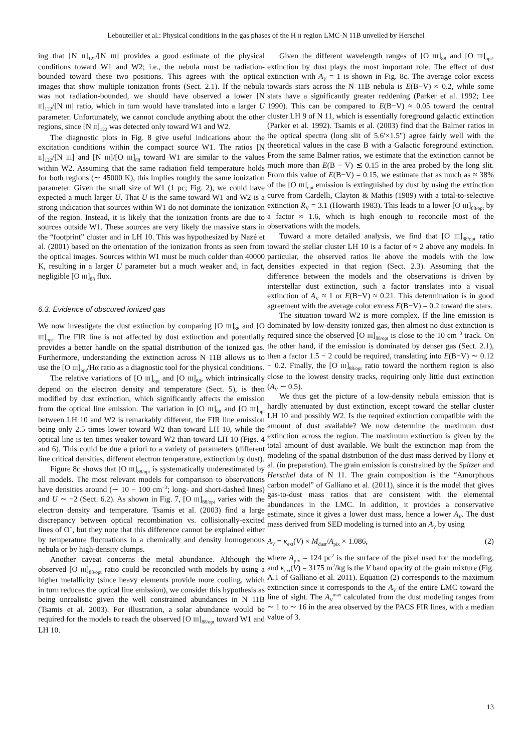Lebouteiller et al.: Physical conditions in the gas phases of the H II region LMC-N 11B unveiled by Herschel
ing that [N II]<sub>122</sub>/[N III] provides a good estimate of the physical conditions toward W1 and W2; i.e., the nebula must be radiation-bounded toward these two positions. This agrees with the optical images that show multiple ionization fronts (Sect. 2.1). If the nebula was not radiation-bounded, we should have observed a lower [N II]<sub>122</sub>/[N III] ratio, which in turn would have translated into a larger U parameter. Unfortunately, we cannot conclude anything about the other regions, since [N II]<sub>122</sub> was detected only toward W1 and W2.
The diagnostic plots in Fig. 8 give useful indications about the excitation conditions within the compact source W1. The ratios [N II]<sub>122</sub>/[N III] and [N III]/[O III]<sub>88</sub> toward W1 are similar to the values within W2. Assuming that the same radiation field temperature holds for both regions (∼ 45000 K), this implies roughly the same ionization parameter. Given the small size of W1 (1 pc; Fig. 2), we could have expected a much larger U. That U is the same toward W1 and W2 is a strong indication that sources within W1 do not dominate the ionization of the region. Instead, it is likely that the ionization fronts are due to sources outside W1. These sources are very likely the massive stars in the “footprint” cluster and in LH 10. This was hypothesized by Nazé et al. (2001) based on the orientation of the ionization fronts as seen from the optical images. Sources within W1 must be much colder than 40000 K, resulting in a larger U parameter but a much weaker and, in fact, negligible [O III]<sub>88</sub> flux.
6.3. Evidence of obscured ionized gas
We now investigate the dust extinction by comparing [O III]<sub>88</sub> and [O III]<sub>opt</sub>. The FIR line is not affected by dust extinction and potentially provides a better handle on the spatial distribution of the ionized gas. Furthermore, understanding the extinction across N 11B allows us to use the [O III]<sub>opt</sub>/Hα ratio as a diagnostic tool for the physical conditions.
The relative variations of [O III]<sub>opt</sub> and [O III]<sub>88</sub>, which intrinsically depend on the electron density and temperature (Sect. 5), is then modified by dust extinction, which significantly affects the emission from the optical line emission. The variation in [O III]<sub>88</sub> and [O III]<sub>opt</sub> between LH 10 and W2 is remarkably different, the FIR line emission being only 2.5 times lower toward W2 than toward LH 10, while the optical line is ten times weaker toward W2 than toward LH 10 (Figs. 4 and 6). This could be due a priori to a variety of parameters (different line critical densities, different electron temperature, extinction by dust).
Figure 8c shows that [O III]<sub>88/opt</sub> is systematically underestimated by all models. The most relevant models for comparison to observations have densities around (∼ 10 − 100 cm<sup>−3</sup>; long- and short-dashed lines) and U ∼ −2 (Sect. 6.2). As shown in Fig. 7, [O III]<sub>88/opt</sub> varies with the electron density and temperature. Tsamis et al. (2003) find a large discrepancy between optical recombination vs. collisionally-excited lines of O<sup>+</sup>, but they note that this difference cannot be explained either by temperature fluctuations in a chemically and density homogenous nebula or by high-density clumps.
Another caveat concerns the metal abundance. Although the observed [O III]<sub>88/opt</sub> ratio could be reconciled with models by using a higher metallicity (since heavy elements provide more cooling, which in turn reduces the optical line emission), we consider this hypothesis as being unrealistic given the well constrained abundances in N 11B (Tsamis et al. 2003). For illustration, a solar abundance would be required for the models to reach the observed [O III]<sub>88/opt</sub> toward W1 and LH 10.
Given the different wavelength ranges of [O III]<sub>88</sub> and [O III]<sub>opt</sub>, extinction by dust plays the most important role. The effect of dust extinction with A<sub>V</sub> = 1 is shown in Fig. 8c. The average color excess towards stars across the N 11B nebula is E(B−V) ≈ 0.2, while some stars have a significantly greater reddening (Parker et al. 1992; Lee 1990). This can be compared to E(B−V) ≈ 0.05 toward the central cluster LH 9 of N 11, which is essentially foreground galactic extinction (Parker et al. 1992). Tsamis et al. (2003) find that the Balmer ratios in the optical spectra (long slit of 5.6′×1.5″) agree fairly well with the theoretical values in the case B with a Galactic foreground extinction. From the same Balmer ratios, we estimate that the extinction cannot be much more than E(B − V) ≲ 0.15 in the area probed by the long slit. From this value of E(B−V) = 0.15, we estimate that as much as ≈ 38% of the [O III]<sub>opt</sub> emission is extinguished by dust by using the extinction curve from Cardelli, Clayton & Mathis (1989) with a total-to-selective extinction R<sub>V</sub> = 3.1 (Howarth 1983). This leads to a lower [O III]<sub>88/opt</sub> by a factor ≈ 1.6, which is high enough to reconcile most of the observations with the models.
Toward a more detailed analysis, we find that [O III]<sub>88/opt</sub> ratio toward the stellar cluster LH 10 is a factor of ≈ 2 above any models. In particular, the observed ratios lie above the models with the low densities expected in that region (Sect. 2.3). Assuming that the difference between the models and the observations is driven by interstellar dust extinction, such a factor translates into a visual extinction of A<sub>V</sub> ≈ 1 or E(B−V) ≈ 0.21. This determination is in good agreement with the average color excess E(B−V) = 0.2 toward the stars.
The situation toward W2 is more complex. If the line emission is dominated by low-density ionized gas, then almost no dust extinction is required since the observed [O III]<sub>88/opt</sub> is close to the 10 cm<sup>−3</sup> track. On the other hand, if the emission is dominated by denser gas (Sect. 2.1), then a factor 1.5 − 2 could be required, translating into E(B−V) ∼ 0.12 − 0.2. Finally, the [O III]<sub>88/opt</sub> ratio toward the northern region is also close to the lowest density tracks, requiring only little dust extinction (A<sub>V</sub> ∼ 0.5).
We thus get the picture of a low-density nebula emission that is hardly attenuated by dust extinction, except toward the stellar cluster LH 10 and possibly W2. Is the required extinction compatible with the amount of dust available? We now determine the maximum dust extinction across the region. The maximum extinction is given by the total amount of dust available. We built the extinction map from the modeling of the spatial distribution of the dust mass derived by Hony et al. (in preparation). The grain emission is constrained by the Spitzer and Herschel data of N 11. The grain composition is the “Amorphous carbon model” of Galliano et al. (2011), since it is the model that gives gas-to-dust mass ratios that are consistent with the elemental abundances in the LMC. In addition, it provides a conservative estimate, since it gives a lower dust mass, hence a lower A<sub>V</sub>. The dust mass derived from SED modeling is turned into an A<sub>V</sub> by using
A<sub>V</sub> = κ<sub>ext</sub>(V) × M<sub>dust</sub>/A<sub>pix</sub> × 1.086, (2)
where A<sub>pix</sub> = 124 pc<sup>2</sup> is the surface of the pixel used for the modeling, and κ<sub>ext</sub>(V) = 3175 m<sup>2</sup>/kg is the V band opacity of the grain mixture (Fig. A.1 of Galliano et al. 2011). Equation (2) corresponds to the maximum extinction since it corresponds to the A<sub>V</sub> of the entire LMC toward the line of sight. The A<sub>V</sub><sup>max</sup> calculated from the dust modeling ranges from ∼ 1 to ∼ 16 in the area observed by the PACS FIR lines, with a median value of 3.
13